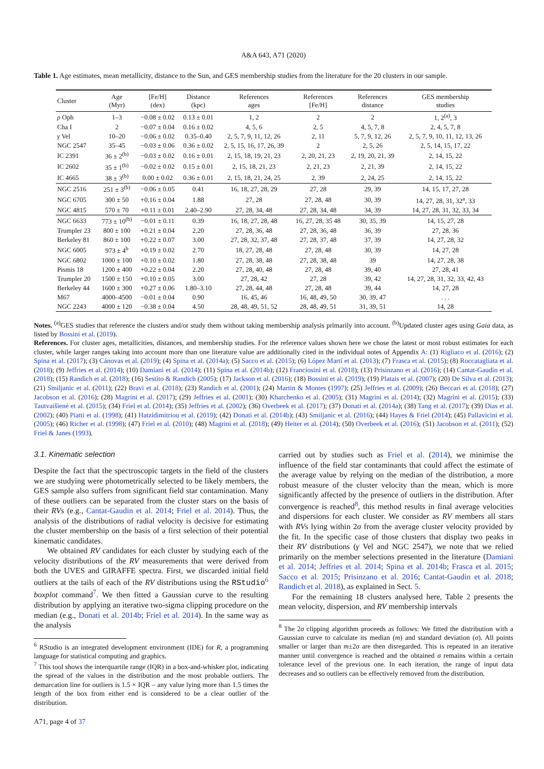A&A 643, A71 (2020)
Table 1. Age estimates, mean metallicity, distance to the Sun, and GES membership studies from the literature for the 20 clusters in our sample.
| Cluster | Age (Myr) | [Fe/H] (dex) | Distance (kpc) | References ages | References [Fe/H] | References distance | GES membership studies |
| --- | --- | --- | --- | --- | --- | --- | --- |
| ρ Oph | 1–3 | −0.08 ± 0.02 | 0.13 ± 0.01 | 1, 2 | 2 | 2 | 1, 2<sup>(a)</sup>, 3 |
| Cha I | 2 | −0.07 ± 0.04 | 0.16 ± 0.02 | 4, 5, 6 | 2, 5 | 4, 5, 7, 8 | 2, 4, 5, 7, 8 |
| γ Vel | 10–20 | −0.06 ± 0.02 | 0.35–0.40 | 2, 5, 7, 9, 11, 12, 26 | 2, 11 | 5, 7, 9, 12, 26 | 2, 5, 7, 9, 10, 11, 12, 13, 26 |
| NGC 2547 | 35–45 | −0.03 ± 0.06 | 0.36 ± 0.02 | 2, 5, 15, 16, 17, 26, 39 | 2 | 2, 5, 26 | 2, 5, 14, 15, 17, 22 |
| IC 2391 | 36 ± 2<sup>(b)</sup> | −0.03 ± 0.02 | 0.16 ± 0.01 | 2, 15, 18, 19, 21, 23 | 2, 20, 21, 23 | 2, 19, 20, 21, 39 | 2, 14, 15, 22 |
| IC 2602 | 35 ± 1<sup>(b)</sup> | −0.02 ± 0.02 | 0.15 ± 0.01 | 2, 15, 18, 21, 23 | 2, 21, 23 | 2, 21, 39 | 2, 14, 15, 22 |
| IC 4665 | 38 ± 3<sup>(b)</sup> | 0.00 ± 0.02 | 0.36 ± 0.01 | 2, 15, 18, 21, 24, 25 | 2, 39 | 2, 24, 25 | 2, 14, 15, 22 |
| NGC 2516 | 251 ± 3<sup>(b)</sup> | −0.06 ± 0.05 | 0.41 | 16, 18, 27, 28, 29 | 27, 28 | 29, 39 | 14, 15, 17, 27, 28 |
| NGC 6705 | 300 ± 50 | +0.16 ± 0.04 | 1.88 | 27, 28 | 27, 28, 48 | 30, 39 | 14, 27, 28, 31, 32<sup>a</sup>, 33 |
| NGC 4815 | 570 ± 70 | +0.11 ± 0.01 | 2.40–2.90 | 27, 28, 34, 48 | 27, 28, 34, 48 | 34, 39 | 14, 27, 28, 31, 32, 33, 34 |
| NGC 6633 | 773 ± 10<sup>(b)</sup> | −0.01 ± 0.11 | 0.39 | 16, 18, 27, 28, 48 | 16, 27, 28, 35 48 | 30, 35, 39 | 14, 15, 27, 28 |
| Trumpler 23 | 800 ± 100 | +0.21 ± 0.04 | 2.20 | 27, 28, 36, 48 | 27, 28, 36, 48 | 36, 39 | 27, 28, 36 |
| Berkeley 81 | 860 ± 100 | +0.22 ± 0.07 | 3.00 | 27, 28, 32, 37, 48 | 27, 28, 37, 48 | 37, 39 | 14, 27, 28, 32 |
| NGC 6005 | 973 ± 4<sup>b</sup> | +0.19 ± 0.02 | 2.70 | 18, 27, 28, 48 | 27, 28, 48 | 30, 39 | 14, 27, 28 |
| NGC 6802 | 1000 ± 100 | +0.10 ± 0.02 | 1.80 | 27, 28, 38, 48 | 27, 28, 38, 48 | 39 | 14, 27, 28, 38 |
| Pismis 18 | 1200 ± 400 | +0.22 ± 0.04 | 2.20 | 27, 28, 40, 48 | 27, 28, 48 | 39, 40 | 27, 28, 41 |
| Trumpler 20 | 1500 ± 150 | +0.10 ± 0.05 | 3.00 | 27, 28, 42 | 27, 28 | 39, 42 | 14, 27, 28, 31, 32, 33, 42, 43 |
| Berkeley 44 | 1600 ± 300 | +0.27 ± 0.06 | 1.80–3.10 | 27, 28, 44, 48 | 27, 28, 48 | 39, 44 | 14, 27, 28 |
| M67 | 4000–4500 | −0.01 ± 0.04 | 0.90 | 16, 45, 46 | 16, 48, 49, 50 | 30, 39, 47 | . . . |
| NGC 2243 | 4000 ± 120 | −0.38 ± 0.04 | 4.50 | 28, 48, 49, 51, 52 | 28, 48, 49, 51 | 31, 39, 51 | 14, 28 |
Notes. <sup>(a)</sup>GES studies that reference the clusters and/or study them without taking membership analysis primarily into account. <sup>(b)</sup>Updated cluster ages using Gaia data, as listed by Bossini et al. (2019).
References. For cluster ages, metallicities, distances, and membership studies. For the reference values shown here we chose the latest or most robust estimates for each cluster, while larger ranges taking into account more than one literature value are additionally cited in the individual notes of Appendix A: (1) Rigliaco et al. (2016); (2) Spina et al. (2017); (3) Cánovas et al. (2019); (4) Spina et al. (2014a); (5) Sacco et al. (2015); (6) López Martí et al. (2013); (7) Frasca et al. (2015); (8) Roccatagliata et al. (2018); (9) Jeffries et al. (2014); (10) Damiani et al. (2014); (11) Spina et al. (2014b); (12) Franciosini et al. (2018); (13) Prisinzano et al. (2016); (14) Cantat-Gaudin et al. (2018); (15) Randich et al. (2018); (16) Sestito & Randich (2005); (17) Jackson et al. (2016); (18) Bossini et al. (2019); (19) Platais et al. (2007); (20) De Silva et al. (2013); (21) Smiljanic et al. (2011); (22) Bravi et al. (2018); (23) Randich et al. (2001); (24) Martin & Montes (1997); (25) Jeffries et al. (2009); (26) Beccari et al. (2018); (27) Jacobson et al. (2016); (28) Magrini et al. (2017); (29) Jeffries et al. (2001); (30) Kharchenko et al. (2005); (31) Magrini et al. (2014); (32) Magrini et al. (2015); (33) Tautvaišienė et al. (2015); (34) Friel et al. (2014); (35) Jeffries et al. (2002); (36) Overbeek et al. (2017); (37) Donati et al. (2014a); (38) Tang et al. (2017); (39) Dias et al. (2002); (40) Piatti et al. (1998); (41) Hatzidimitriou et al. (2019); (42) Donati et al. (2014b); (43) Smiljanic et al. (2016); (44) Hayes & Friel (2014); (45) Pallavicini et al. (2005); (46) Richer et al. (1998); (47) Friel et al. (2010); (48) Magrini et al. (2018); (49) Heiter et al. (2014); (50) Overbeek et al. (2016); (51) Jacobson et al. (2011); (52) Friel & Janes (1993).
3.1. Kinematic selection
Despite the fact that the spectroscopic targets in the field of the clusters we are studying were photometrically selected to be likely members, the GES sample also suffers from significant field star contamination. Many of these outliers can be separated from the cluster stars on the basis of their RVs (e.g., Cantat-Gaudin et al. 2014; Friel et al. 2014). Thus, the analysis of the distributions of radial velocity is decisive for estimating the cluster membership on the basis of a first selection of their potential kinematic candidates.
We obtained RV candidates for each cluster by studying each of the velocity distributions of the RV measurements that were derived from both the UVES and GIRAFFE spectra. First, we discarded initial field outliers at the tails of each of the RV distributions using the RStudio<sup>6</sup> boxplot command<sup>7</sup>. We then fitted a Gaussian curve to the resulting distribution by applying an iterative two-sigma clipping procedure on the median (e.g., Donati et al. 2014b; Friel et al. 2014). In the same way as the analysis
<sup>6</sup> RStudio is an integrated development environment (IDE) for R, a programming language for statistical computing and graphics.
<sup>7</sup> This tool shows the interquartile range (IQR) in a box-and-whisker plot, indicating the spread of the values in the distribution and the most probable outliers. The demarcation line for outliers is 1.5 × IQR – any value lying more than 1.5 times the length of the box from either end is considered to be a clear outlier of the distribution.
carried out by studies such as Friel et al. (2014), we minimise the influence of the field star contaminants that could affect the estimate of the average value by relying on the median of the distribution, a more robust measure of the cluster velocity than the mean, which is more significantly affected by the presence of outliers in the distribution. After convergence is reached<sup>8</sup>, this method results in final average velocities and dispersions for each cluster. We consider as RV members all stars with RVs lying within 2σ from the average cluster velocity provided by the fit. In the specific case of those clusters that display two peaks in their RV distributions (γ Vel and NGC 2547), we note that we relied primarily on the member selections presented in the literature (Damiani et al. 2014; Jeffries et al. 2014; Spina et al. 2014b; Frasca et al. 2015; Sacco et al. 2015; Prisinzano et al. 2016; Cantat-Gaudin et al. 2018; Randich et al. 2018), as explained in Sect. 5.
For the remaining 18 clusters analysed here, Table 2 presents the mean velocity, dispersion, and RV membership intervals
<sup>8</sup> The 2σ clipping algorithm proceeds as follows: We fitted the distribution with a Gaussian curve to calculate its median (m) and standard deviation (σ). All points smaller or larger than m±2σ are then disregarded. This is repeated in an iterative manner until convergence is reached and the obtained σ remains within a certain tolerance level of the previous one. In each iteration, the range of input data decreases and so outliers can be effectively removed from the distribution.
A71, page 4 of 37